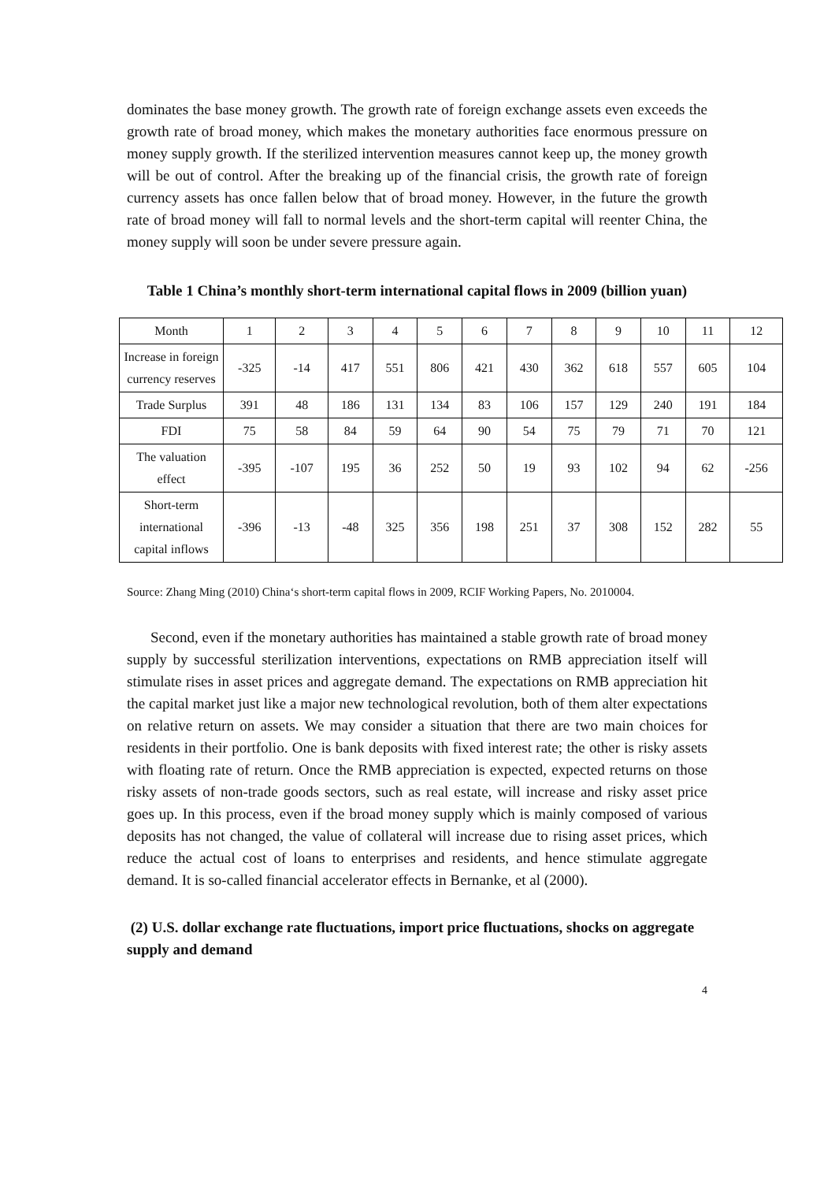dominates the base money growth. The growth rate of foreign exchange assets even exceeds the growth rate of broad money, which makes the monetary authorities face enormous pressure on money supply growth. If the sterilized intervention measures cannot keep up, the money growth will be out of control. After the breaking up of the financial crisis, the growth rate of foreign currency assets has once fallen below that of broad money. However, in the future the growth rate of broad money will fall to normal levels and the short-term capital will reenter China, the money supply will soon be under severe pressure again.
Table 1 China’s monthly short-term international capital flows in 2009 (billion yuan)
| Month | 1 | 2 | 3 | 4 | 5 | 6 | 7 | 8 | 9 | 10 | 11 | 12 |
| Increase in foreign currency reserves | -325 | -14 | 417 | 551 | 806 | 421 | 430 | 362 | 618 | 557 | 605 | 104 |
| Trade Surplus | 391 | 48 | 186 | 131 | 134 | 83 | 106 | 157 | 129 | 240 | 191 | 184 |
| FDI | 75 | 58 | 84 | 59 | 64 | 90 | 54 | 75 | 79 | 71 | 70 | 121 |
| The valuation effect | -395 | -107 | 195 | 36 | 252 | 50 | 19 | 93 | 102 | 94 | 62 | -256 |
| Short-term international capital inflows | -396 | -13 | -48 | 325 | 356 | 198 | 251 | 37 | 308 | 152 | 282 | 55 |
Source: Zhang Ming (2010) China‘s short-term capital flows in 2009, RCIF Working Papers, No. 2010004.
Second, even if the monetary authorities has maintained a stable growth rate of broad money supply by successful sterilization interventions, expectations on RMB appreciation itself will stimulate rises in asset prices and aggregate demand. The expectations on RMB appreciation hit the capital market just like a major new technological revolution, both of them alter expectations on relative return on assets. We may consider a situation that there are two main choices for residents in their portfolio. One is bank deposits with fixed interest rate; the other is risky assets with floating rate of return. Once the RMB appreciation is expected, expected returns on those risky assets of non-trade goods sectors, such as real estate, will increase and risky asset price goes up. In this process, even if the broad money supply which is mainly composed of various deposits has not changed, the value of collateral will increase due to rising asset prices, which reduce the actual cost of loans to enterprises and residents, and hence stimulate aggregate demand. It is so-called financial accelerator effects in Bernanke, et al (2000).
(2) U.S. dollar exchange rate fluctuations, import price fluctuations, shocks on aggregate supply and demand
4